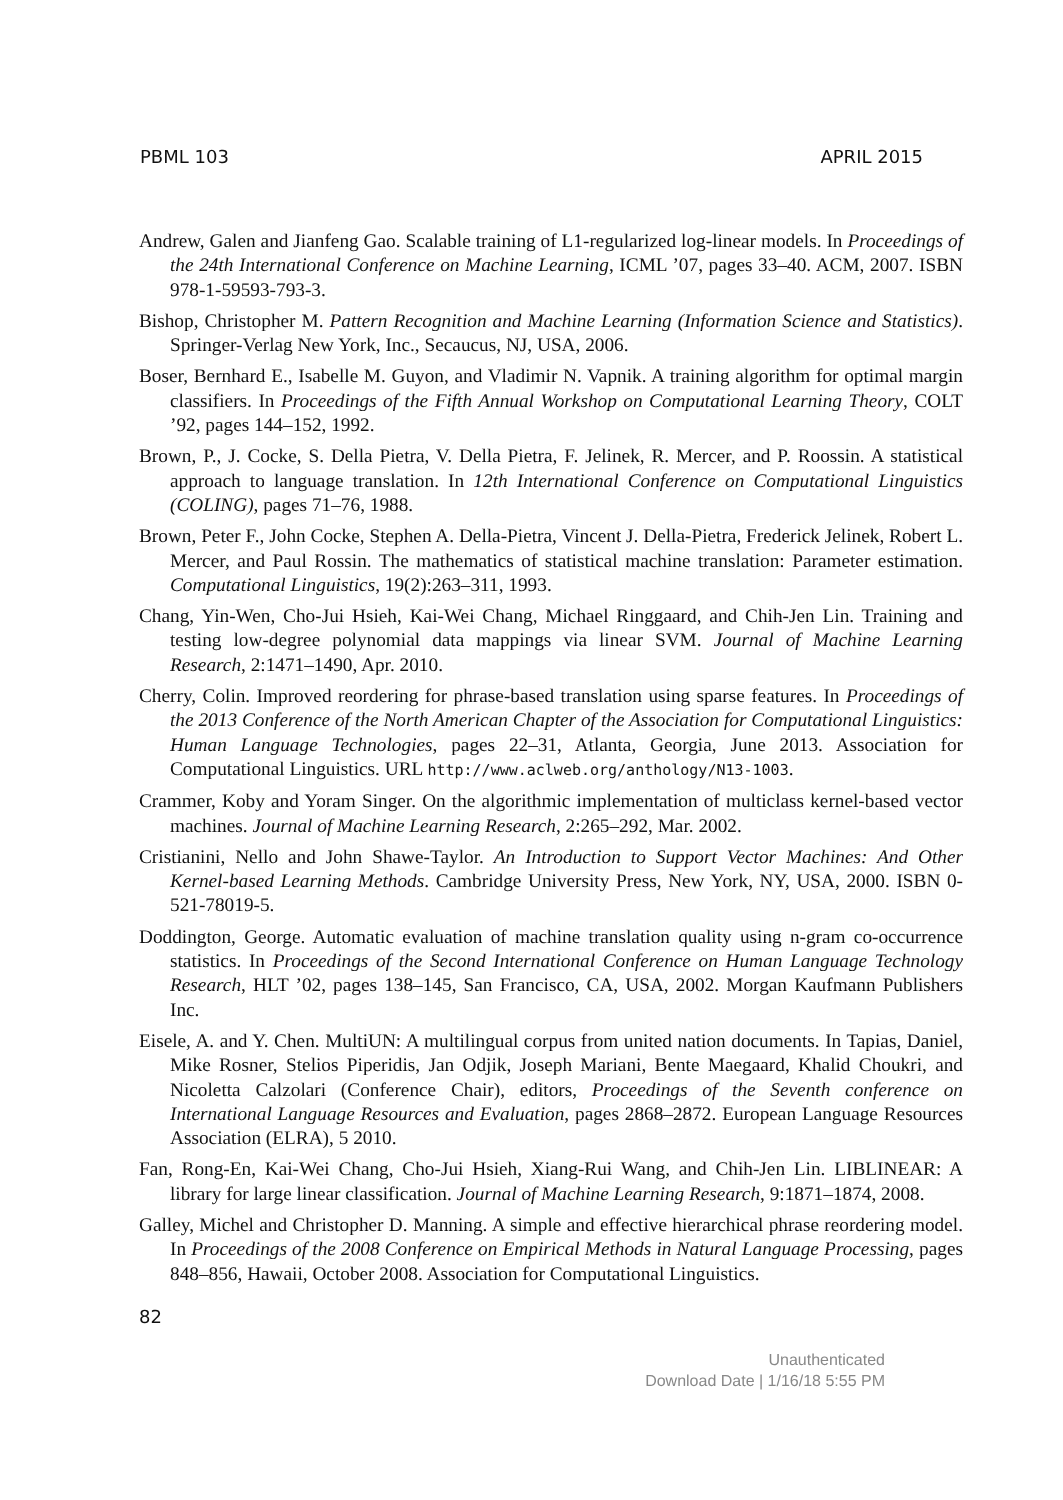PBML 103 APRIL 2015
Andrew, Galen and Jianfeng Gao. Scalable training of L1-regularized log-linear models. In Proceedings of the 24th International Conference on Machine Learning, ICML ’07, pages 33–40. ACM, 2007. ISBN 978-1-59593-793-3.
Bishop, Christopher M. Pattern Recognition and Machine Learning (Information Science and Statistics). Springer-Verlag New York, Inc., Secaucus, NJ, USA, 2006.
Boser, Bernhard E., Isabelle M. Guyon, and Vladimir N. Vapnik. A training algorithm for optimal margin classifiers. In Proceedings of the Fifth Annual Workshop on Computational Learning Theory, COLT ’92, pages 144–152, 1992.
Brown, P., J. Cocke, S. Della Pietra, V. Della Pietra, F. Jelinek, R. Mercer, and P. Roossin. A statistical approach to language translation. In 12th International Conference on Computational Linguistics (COLING), pages 71–76, 1988.
Brown, Peter F., John Cocke, Stephen A. Della-Pietra, Vincent J. Della-Pietra, Frederick Jelinek, Robert L. Mercer, and Paul Rossin. The mathematics of statistical machine translation: Parameter estimation. Computational Linguistics, 19(2):263–311, 1993.
Chang, Yin-Wen, Cho-Jui Hsieh, Kai-Wei Chang, Michael Ringgaard, and Chih-Jen Lin. Training and testing low-degree polynomial data mappings via linear SVM. Journal of Machine Learning Research, 2:1471–1490, Apr. 2010.
Cherry, Colin. Improved reordering for phrase-based translation using sparse features. In Proceedings of the 2013 Conference of the North American Chapter of the Association for Computational Linguistics: Human Language Technologies, pages 22–31, Atlanta, Georgia, June 2013. Association for Computational Linguistics. URL http://www.aclweb.org/anthology/N13-1003.
Crammer, Koby and Yoram Singer. On the algorithmic implementation of multiclass kernel-based vector machines. Journal of Machine Learning Research, 2:265–292, Mar. 2002.
Cristianini, Nello and John Shawe-Taylor. An Introduction to Support Vector Machines: And Other Kernel-based Learning Methods. Cambridge University Press, New York, NY, USA, 2000. ISBN 0-521-78019-5.
Doddington, George. Automatic evaluation of machine translation quality using n-gram co-occurrence statistics. In Proceedings of the Second International Conference on Human Language Technology Research, HLT ’02, pages 138–145, San Francisco, CA, USA, 2002. Morgan Kaufmann Publishers Inc.
Eisele, A. and Y. Chen. MultiUN: A multilingual corpus from united nation documents. In Tapias, Daniel, Mike Rosner, Stelios Piperidis, Jan Odjik, Joseph Mariani, Bente Maegaard, Khalid Choukri, and Nicoletta Calzolari (Conference Chair), editors, Proceedings of the Seventh conference on International Language Resources and Evaluation, pages 2868–2872. European Language Resources Association (ELRA), 5 2010.
Fan, Rong-En, Kai-Wei Chang, Cho-Jui Hsieh, Xiang-Rui Wang, and Chih-Jen Lin. LIBLINEAR: A library for large linear classification. Journal of Machine Learning Research, 9:1871–1874, 2008.
Galley, Michel and Christopher D. Manning. A simple and effective hierarchical phrase reordering model. In Proceedings of the 2008 Conference on Empirical Methods in Natural Language Processing, pages 848–856, Hawaii, October 2008. Association for Computational Linguistics.
82
Unauthenticated
Download Date | 1/16/18 5:55 PM